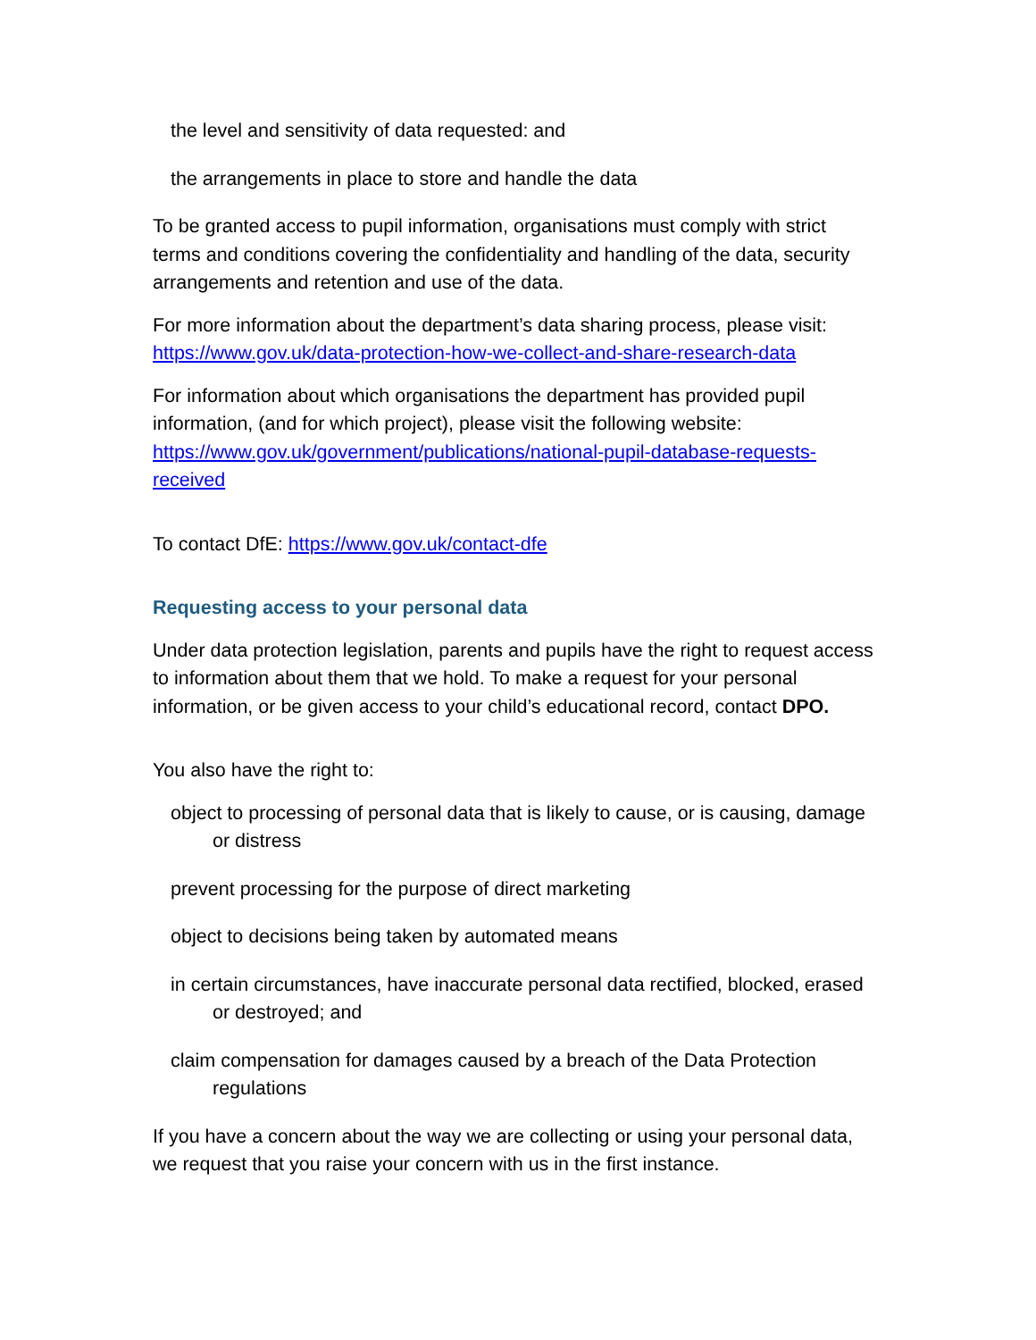the level and sensitivity of data requested: and
the arrangements in place to store and handle the data
To be granted access to pupil information, organisations must comply with strict terms and conditions covering the confidentiality and handling of the data, security arrangements and retention and use of the data.
For more information about the department’s data sharing process, please visit: https://www.gov.uk/data-protection-how-we-collect-and-share-research-data
For information about which organisations the department has provided pupil information, (and for which project), please visit the following website: https://www.gov.uk/government/publications/national-pupil-database-requests-received
To contact DfE: https://www.gov.uk/contact-dfe
Requesting access to your personal data
Under data protection legislation, parents and pupils have the right to request access to information about them that we hold. To make a request for your personal information, or be given access to your child’s educational record, contact DPO.
You also have the right to:
object to processing of personal data that is likely to cause, or is causing, damage or distress
prevent processing for the purpose of direct marketing
object to decisions being taken by automated means
in certain circumstances, have inaccurate personal data rectified, blocked, erased or destroyed; and
claim compensation for damages caused by a breach of the Data Protection regulations
If you have a concern about the way we are collecting or using your personal data, we request that you raise your concern with us in the first instance.